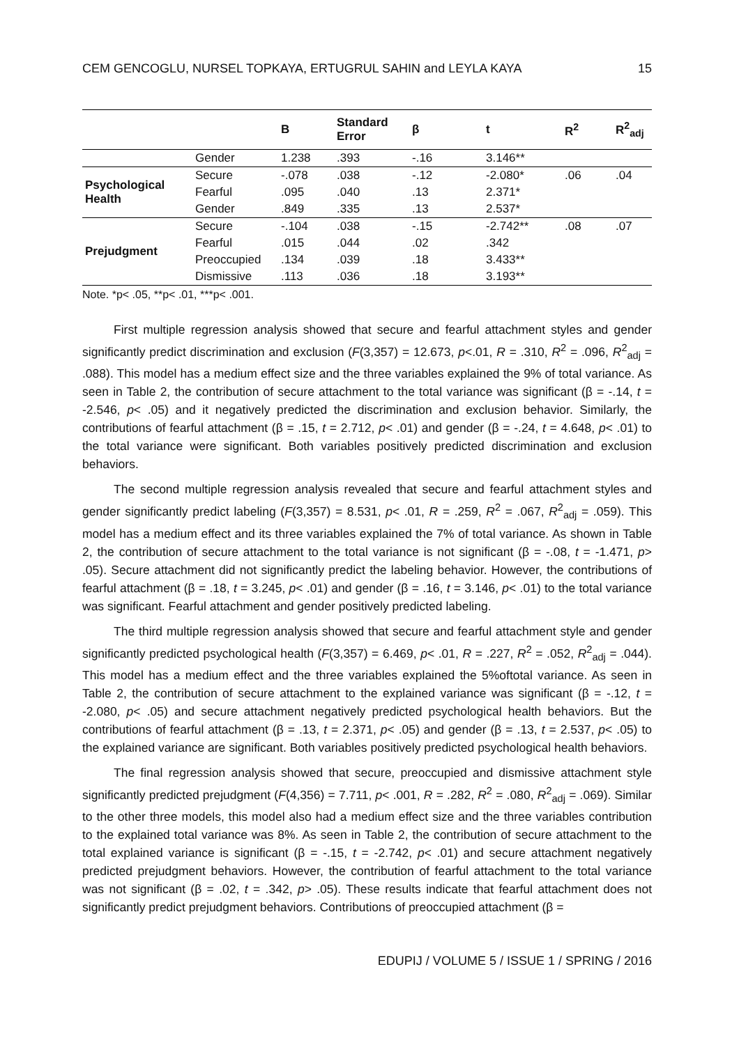CEM GENCOGLU, NURSEL TOPKAYA, ERTUGRUL SAHIN and LEYLA KAYA 15
| | | B | Standard Error | β | t | R<sup>2</sup> | R<sup>2</sup><sub>adj</sub> |
| --- | --- | --- | --- | --- | --- | --- | --- |
| | Gender | 1.238 | .393 | -.16 | 3.146** | | |
| Psychological Health | Secure | -.078 | .038 | -.12 | -2.080* | .06 | .04 |
| | Fearful | .095 | .040 | .13 | 2.371* | | |
| | Gender | .849 | .335 | .13 | 2.537* | | |
| Prejudgment | Secure | -.104 | .038 | -.15 | -2.742** | .08 | .07 |
| | Fearful | .015 | .044 | .02 | .342 | | |
| | Preoccupied | .134 | .039 | .18 | 3.433** | | |
| | Dismissive | .113 | .036 | .18 | 3.193** | | |
Note. *p< .05, **p< .01, ***p< .001.
First multiple regression analysis showed that secure and fearful attachment styles and gender significantly predict discrimination and exclusion (F(3,357) = 12.673, p<.01, R = .310, R<sup>2</sup> = .096, R<sup>2</sup><sub>adj</sub> = .088). This model has a medium effect size and the three variables explained the 9% of total variance. As seen in Table 2, the contribution of secure attachment to the total variance was significant (β = -.14, t = -2.546, p< .05) and it negatively predicted the discrimination and exclusion behavior. Similarly, the contributions of fearful attachment (β = .15, t = 2.712, p< .01) and gender (β = -.24, t = 4.648, p< .01) to the total variance were significant. Both variables positively predicted discrimination and exclusion behaviors.
The second multiple regression analysis revealed that secure and fearful attachment styles and gender significantly predict labeling (F(3,357) = 8.531, p< .01, R = .259, R<sup>2</sup> = .067, R<sup>2</sup><sub>adj</sub> = .059). This model has a medium effect and its three variables explained the 7% of total variance. As shown in Table 2, the contribution of secure attachment to the total variance is not significant (β = -.08, t = -1.471, p> .05). Secure attachment did not significantly predict the labeling behavior. However, the contributions of fearful attachment (β = .18, t = 3.245, p< .01) and gender (β = .16, t = 3.146, p< .01) to the total variance was significant. Fearful attachment and gender positively predicted labeling.
The third multiple regression analysis showed that secure and fearful attachment style and gender significantly predicted psychological health (F(3,357) = 6.469, p< .01, R = .227, R<sup>2</sup> = .052, R<sup>2</sup><sub>adj</sub> = .044). This model has a medium effect and the three variables explained the 5%oftotal variance. As seen in Table 2, the contribution of secure attachment to the explained variance was significant (β = -.12, t = -2.080, p< .05) and secure attachment negatively predicted psychological health behaviors. But the contributions of fearful attachment (β = .13, t = 2.371, p< .05) and gender (β = .13, t = 2.537, p< .05) to the explained variance are significant. Both variables positively predicted psychological health behaviors.
The final regression analysis showed that secure, preoccupied and dismissive attachment style significantly predicted prejudgment (F(4,356) = 7.711, p< .001, R = .282, R<sup>2</sup> = .080, R<sup>2</sup><sub>adj</sub> = .069). Similar to the other three models, this model also had a medium effect size and the three variables contribution to the explained total variance was 8%. As seen in Table 2, the contribution of secure attachment to the total explained variance is significant (β = -.15, t = -2.742, p< .01) and secure attachment negatively predicted prejudgment behaviors. However, the contribution of fearful attachment to the total variance was not significant (β = .02, t = .342, p> .05). These results indicate that fearful attachment does not significantly predict prejudgment behaviors. Contributions of preoccupied attachment (β =
EDUPIJ / VOLUME 5 / ISSUE 1 / SPRING / 2016